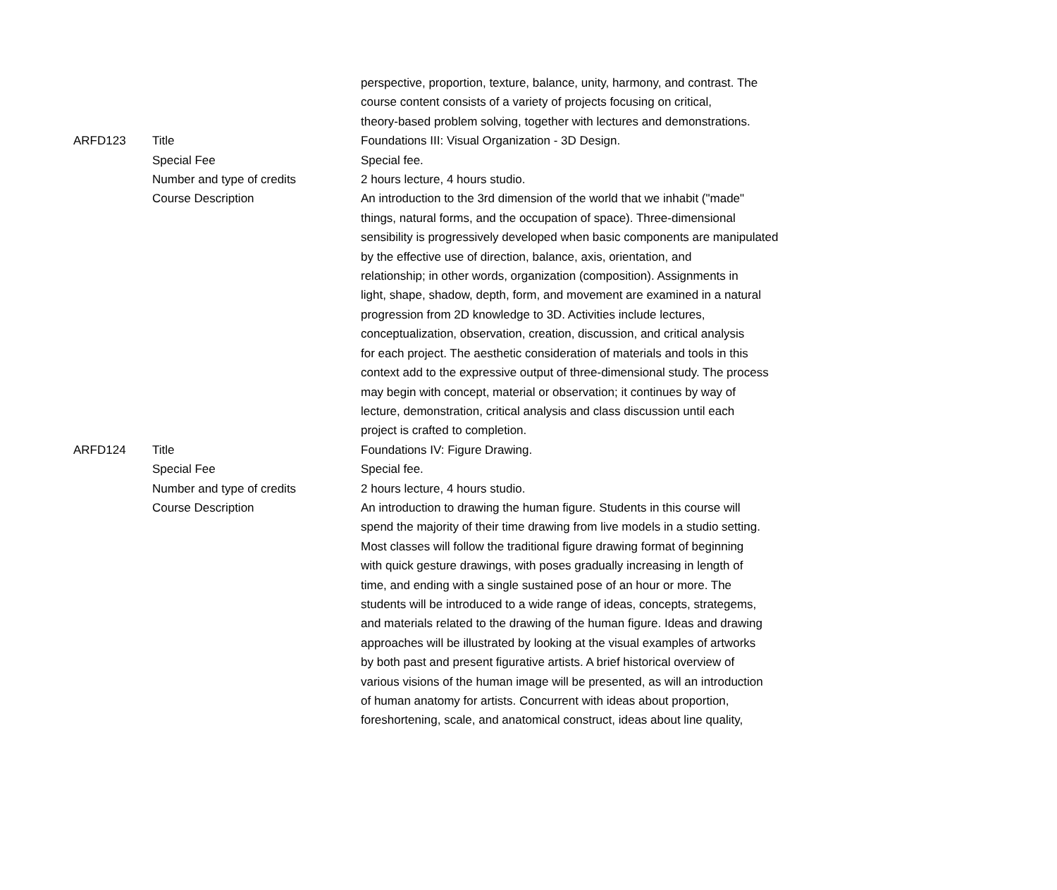| | | perspective, proportion, texture, balance, unity, harmony, and contrast. The course content consists of a variety of projects focusing on critical, theory-based problem solving, together with lectures and demonstrations. |
| ARFD123 | Title | Foundations III: Visual Organization - 3D Design. |
| | Special Fee | Special fee. |
| | Number and type of credits | 2 hours lecture, 4 hours studio. |
| | Course Description | An introduction to the 3rd dimension of the world that we inhabit ("made" things, natural forms, and the occupation of space). Three-dimensional sensibility is progressively developed when basic components are manipulated by the effective use of direction, balance, axis, orientation, and relationship; in other words, organization (composition). Assignments in light, shape, shadow, depth, form, and movement are examined in a natural progression from 2D knowledge to 3D. Activities include lectures, conceptualization, observation, creation, discussion, and critical analysis for each project. The aesthetic consideration of materials and tools in this context add to the expressive output of three-dimensional study. The process may begin with concept, material or observation; it continues by way of lecture, demonstration, critical analysis and class discussion until each project is crafted to completion. |
| ARFD124 | Title | Foundations IV: Figure Drawing. |
| | Special Fee | Special fee. |
| | Number and type of credits | 2 hours lecture, 4 hours studio. |
| | Course Description | An introduction to drawing the human figure. Students in this course will spend the majority of their time drawing from live models in a studio setting. Most classes will follow the traditional figure drawing format of beginning with quick gesture drawings, with poses gradually increasing in length of time, and ending with a single sustained pose of an hour or more. The students will be introduced to a wide range of ideas, concepts, strategems, and materials related to the drawing of the human figure. Ideas and drawing approaches will be illustrated by looking at the visual examples of artworks by both past and present figurative artists. A brief historical overview of various visions of the human image will be presented, as will an introduction of human anatomy for artists. Concurrent with ideas about proportion, foreshortening, scale, and anatomical construct, ideas about line quality, |